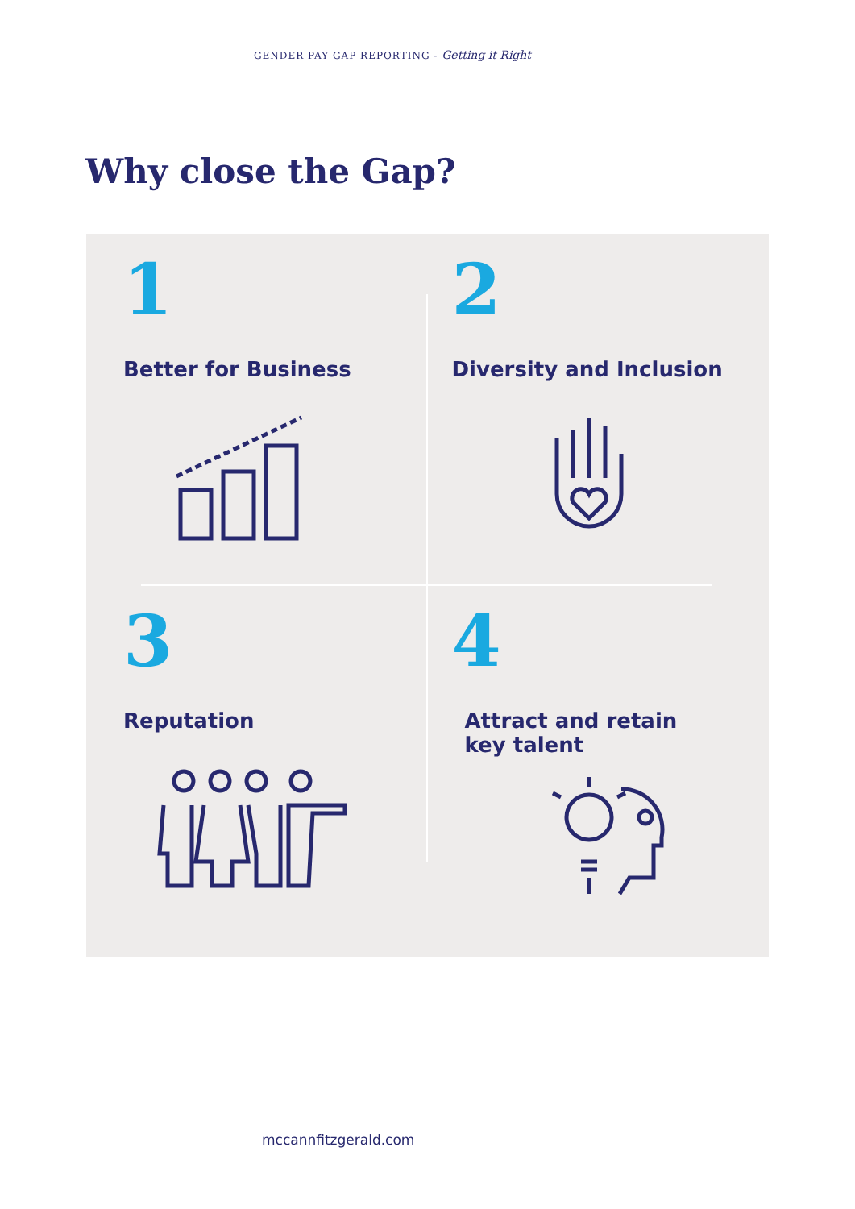GENDER PAY GAP REPORTING - Getting it Right
Why close the Gap?
1
Better for Business
2
Diversity and Inclusion
3
Reputation
4
Attract and retain
key talent
mccannfitzgerald.com